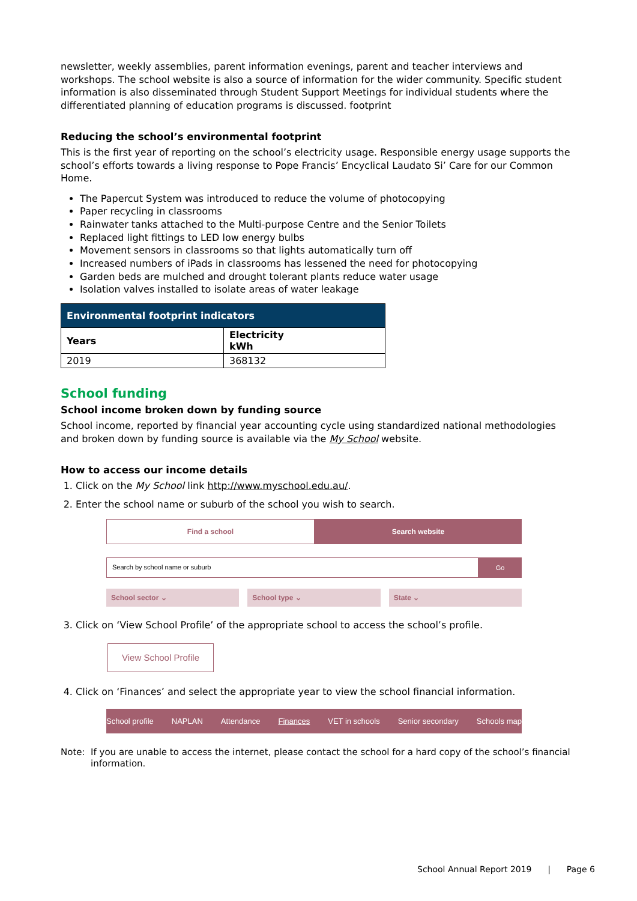newsletter, weekly assemblies, parent information evenings, parent and teacher interviews and workshops. The school website is also a source of information for the wider community. Specific student information is also disseminated through Student Support Meetings for individual students where the differentiated planning of education programs is discussed. footprint
Reducing the school’s environmental footprint
This is the first year of reporting on the school’s electricity usage. Responsible energy usage supports the school’s efforts towards a living response to Pope Francis’ Encyclical Laudato Si’ Care for our Common Home.
The Papercut System was introduced to reduce the volume of photocopying
Paper recycling in classrooms
Rainwater tanks attached to the Multi-purpose Centre and the Senior Toilets
Replaced light fittings to LED low energy bulbs
Movement sensors in classrooms so that lights automatically turn off
Increased numbers of iPads in classrooms has lessened the need for photocopying
Garden beds are mulched and drought tolerant plants reduce water usage
Isolation valves installed to isolate areas of water leakage
| Environmental footprint indicators | |
| --- | --- |
| Years | Electricity kWh |
| 2019 | 368132 |
School funding
School income broken down by funding source
School income, reported by financial year accounting cycle using standardized national methodologies and broken down by funding source is available via the My School website.
How to access our income details
1. Click on the My School link http://www.myschool.edu.au/.
2. Enter the school name or suburb of the school you wish to search.
Find a school Search website
Search by school name or suburb
Go
School sector ⌄ School type ⌄ State ⌄
3. Click on ‘View School Profile’ of the appropriate school to access the school’s profile.
View School Profile
4. Click on ‘Finances’ and select the appropriate year to view the school financial information.
School profile NAPLAN Attendance Finances VET in schools Senior secondary Schools map
Note: If you are unable to access the internet, please contact the school for a hard copy of the school’s financial information.
School Annual Report 2019 | Page 6